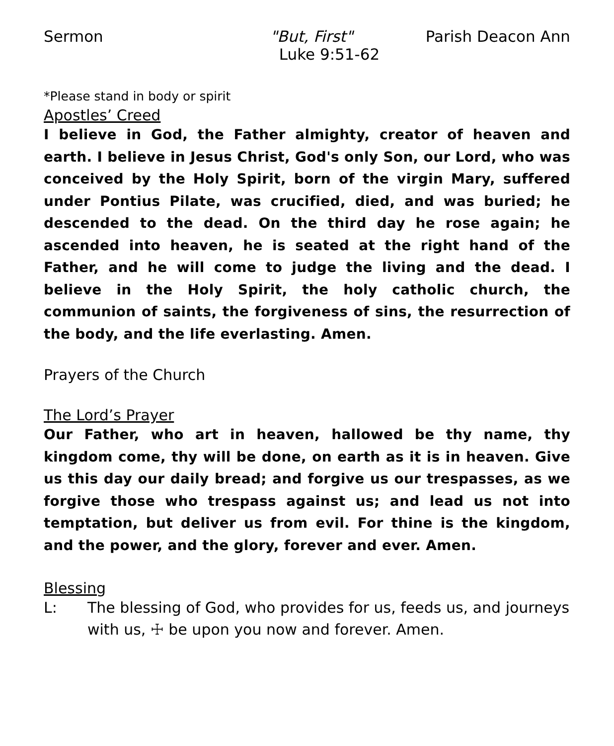Sermon "But, First" Parish Deacon Ann
Luke 9:51-62
*Please stand in body or spirit
Apostles’ Creed
I believe in God, the Father almighty, creator of heaven and earth. I believe in Jesus Christ, God's only Son, our Lord, who was conceived by the Holy Spirit, born of the virgin Mary, suffered under Pontius Pilate, was crucified, died, and was buried; he descended to the dead. On the third day he rose again; he ascended into heaven, he is seated at the right hand of the Father, and he will come to judge the living and the dead. I believe in the Holy Spirit, the holy catholic church, the communion of saints, the forgiveness of sins, the resurrection of the body, and the life everlasting. Amen.
Prayers of the Church
The Lord’s Prayer
Our Father, who art in heaven, hallowed be thy name, thy kingdom come, thy will be done, on earth as it is in heaven. Give us this day our daily bread; and forgive us our trespasses, as we forgive those who trespass against us; and lead us not into temptation, but deliver us from evil. For thine is the kingdom, and the power, and the glory, forever and ever. Amen.
Blessing
L: The blessing of God, who provides for us, feeds us, and journeys with us, ☩ be upon you now and forever. Amen.